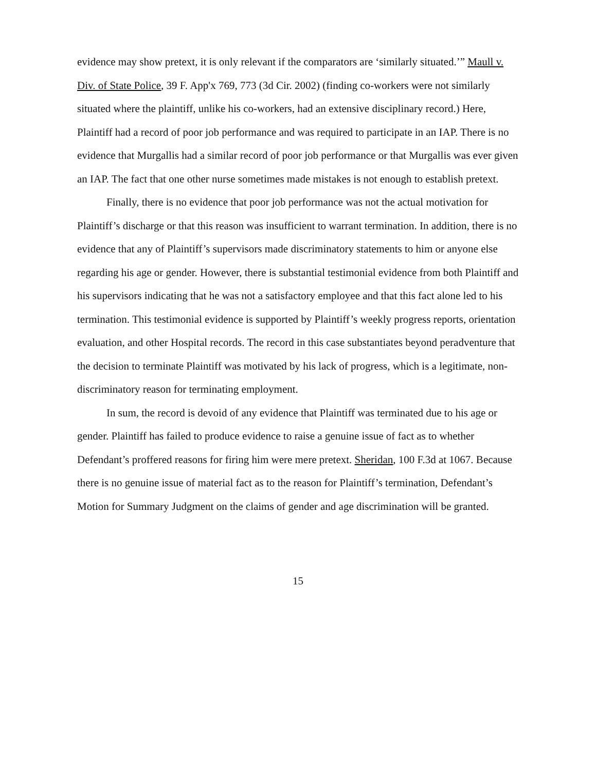evidence may show pretext, it is only relevant if the comparators are ‘similarly situated.’” Maull v. Div. of State Police, 39 F. App'x 769, 773 (3d Cir. 2002) (finding co-workers were not similarly situated where the plaintiff, unlike his co-workers, had an extensive disciplinary record.) Here, Plaintiff had a record of poor job performance and was required to participate in an IAP. There is no evidence that Murgallis had a similar record of poor job performance or that Murgallis was ever given an IAP. The fact that one other nurse sometimes made mistakes is not enough to establish pretext.
Finally, there is no evidence that poor job performance was not the actual motivation for Plaintiff’s discharge or that this reason was insufficient to warrant termination. In addition, there is no evidence that any of Plaintiff’s supervisors made discriminatory statements to him or anyone else regarding his age or gender. However, there is substantial testimonial evidence from both Plaintiff and his supervisors indicating that he was not a satisfactory employee and that this fact alone led to his termination. This testimonial evidence is supported by Plaintiff’s weekly progress reports, orientation evaluation, and other Hospital records. The record in this case substantiates beyond peradventure that the decision to terminate Plaintiff was motivated by his lack of progress, which is a legitimate, non-discriminatory reason for terminating employment.
In sum, the record is devoid of any evidence that Plaintiff was terminated due to his age or gender. Plaintiff has failed to produce evidence to raise a genuine issue of fact as to whether Defendant’s proffered reasons for firing him were mere pretext. Sheridan, 100 F.3d at 1067. Because there is no genuine issue of material fact as to the reason for Plaintiff’s termination, Defendant’s Motion for Summary Judgment on the claims of gender and age discrimination will be granted.
15